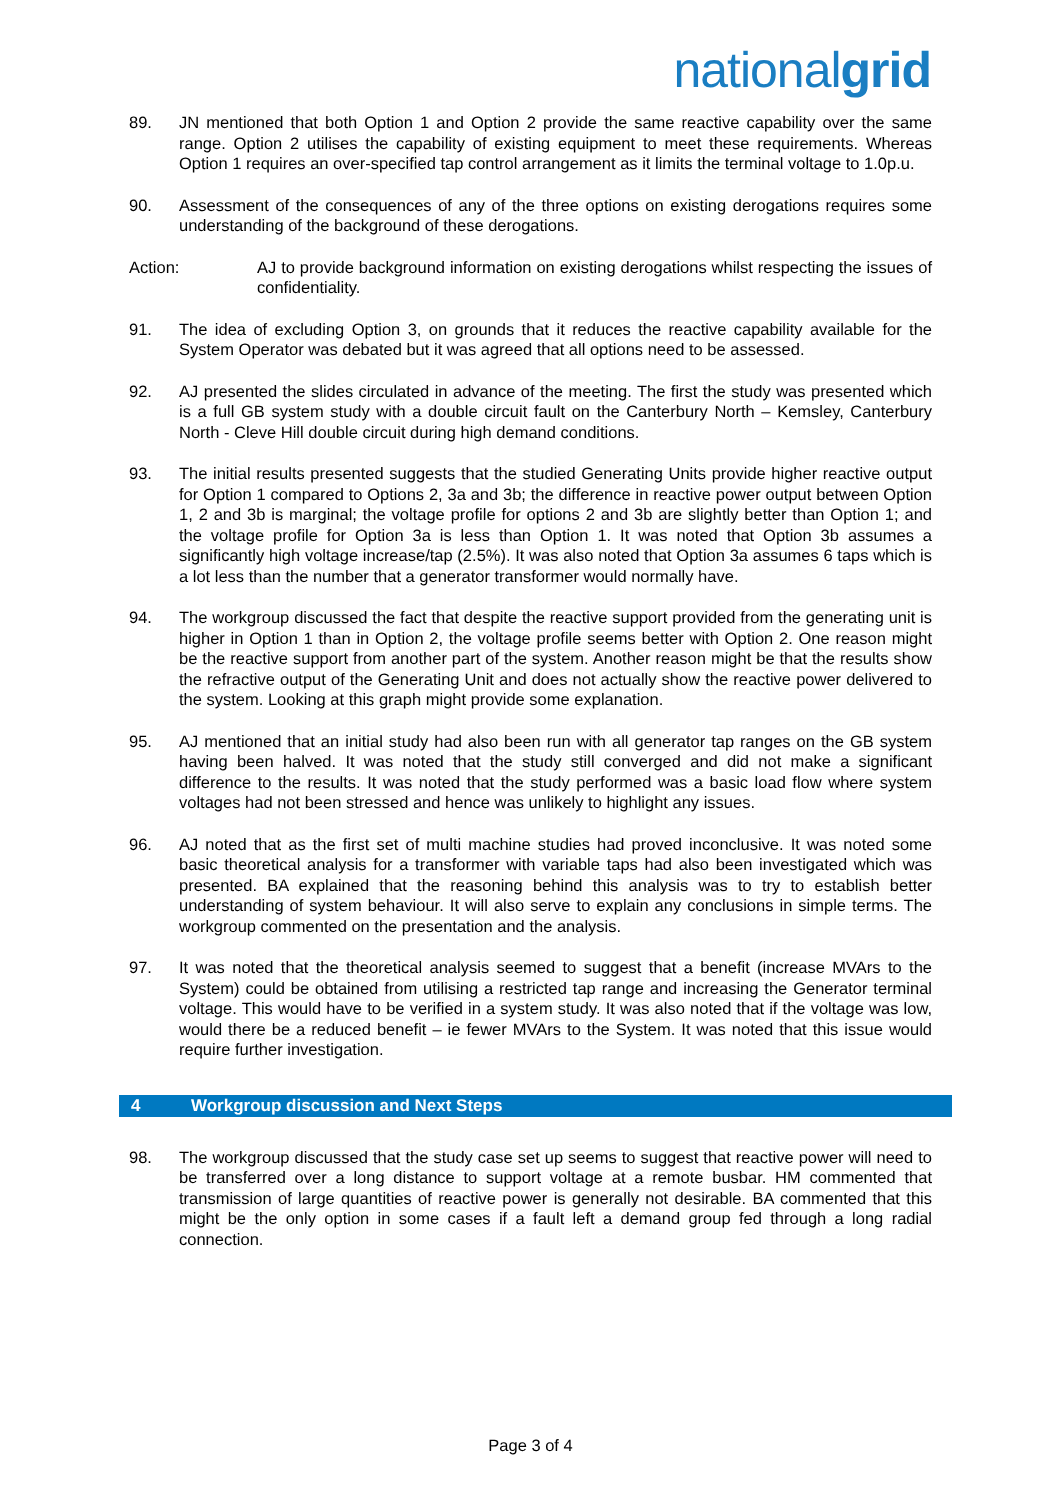nationalgrid
89. JN mentioned that both Option 1 and Option 2 provide the same reactive capability over the same range. Option 2 utilises the capability of existing equipment to meet these requirements. Whereas Option 1 requires an over-specified tap control arrangement as it limits the terminal voltage to 1.0p.u.
90. Assessment of the consequences of any of the three options on existing derogations requires some understanding of the background of these derogations.
Action: AJ to provide background information on existing derogations whilst respecting the issues of confidentiality.
91. The idea of excluding Option 3, on grounds that it reduces the reactive capability available for the System Operator was debated but it was agreed that all options need to be assessed.
92. AJ presented the slides circulated in advance of the meeting. The first the study was presented which is a full GB system study with a double circuit fault on the Canterbury North – Kemsley, Canterbury North - Cleve Hill double circuit during high demand conditions.
93. The initial results presented suggests that the studied Generating Units provide higher reactive output for Option 1 compared to Options 2, 3a and 3b; the difference in reactive power output between Option 1, 2 and 3b is marginal; the voltage profile for options 2 and 3b are slightly better than Option 1; and the voltage profile for Option 3a is less than Option 1. It was noted that Option 3b assumes a significantly high voltage increase/tap (2.5%). It was also noted that Option 3a assumes 6 taps which is a lot less than the number that a generator transformer would normally have.
94. The workgroup discussed the fact that despite the reactive support provided from the generating unit is higher in Option 1 than in Option 2, the voltage profile seems better with Option 2. One reason might be the reactive support from another part of the system. Another reason might be that the results show the refractive output of the Generating Unit and does not actually show the reactive power delivered to the system. Looking at this graph might provide some explanation.
95. AJ mentioned that an initial study had also been run with all generator tap ranges on the GB system having been halved. It was noted that the study still converged and did not make a significant difference to the results. It was noted that the study performed was a basic load flow where system voltages had not been stressed and hence was unlikely to highlight any issues.
96. AJ noted that as the first set of multi machine studies had proved inconclusive. It was noted some basic theoretical analysis for a transformer with variable taps had also been investigated which was presented. BA explained that the reasoning behind this analysis was to try to establish better understanding of system behaviour. It will also serve to explain any conclusions in simple terms. The workgroup commented on the presentation and the analysis.
97. It was noted that the theoretical analysis seemed to suggest that a benefit (increase MVArs to the System) could be obtained from utilising a restricted tap range and increasing the Generator terminal voltage. This would have to be verified in a system study. It was also noted that if the voltage was low, would there be a reduced benefit – ie fewer MVArs to the System. It was noted that this issue would require further investigation.
4 Workgroup discussion and Next Steps
98. The workgroup discussed that the study case set up seems to suggest that reactive power will need to be transferred over a long distance to support voltage at a remote busbar. HM commented that transmission of large quantities of reactive power is generally not desirable. BA commented that this might be the only option in some cases if a fault left a demand group fed through a long radial connection.
Page 3 of 4